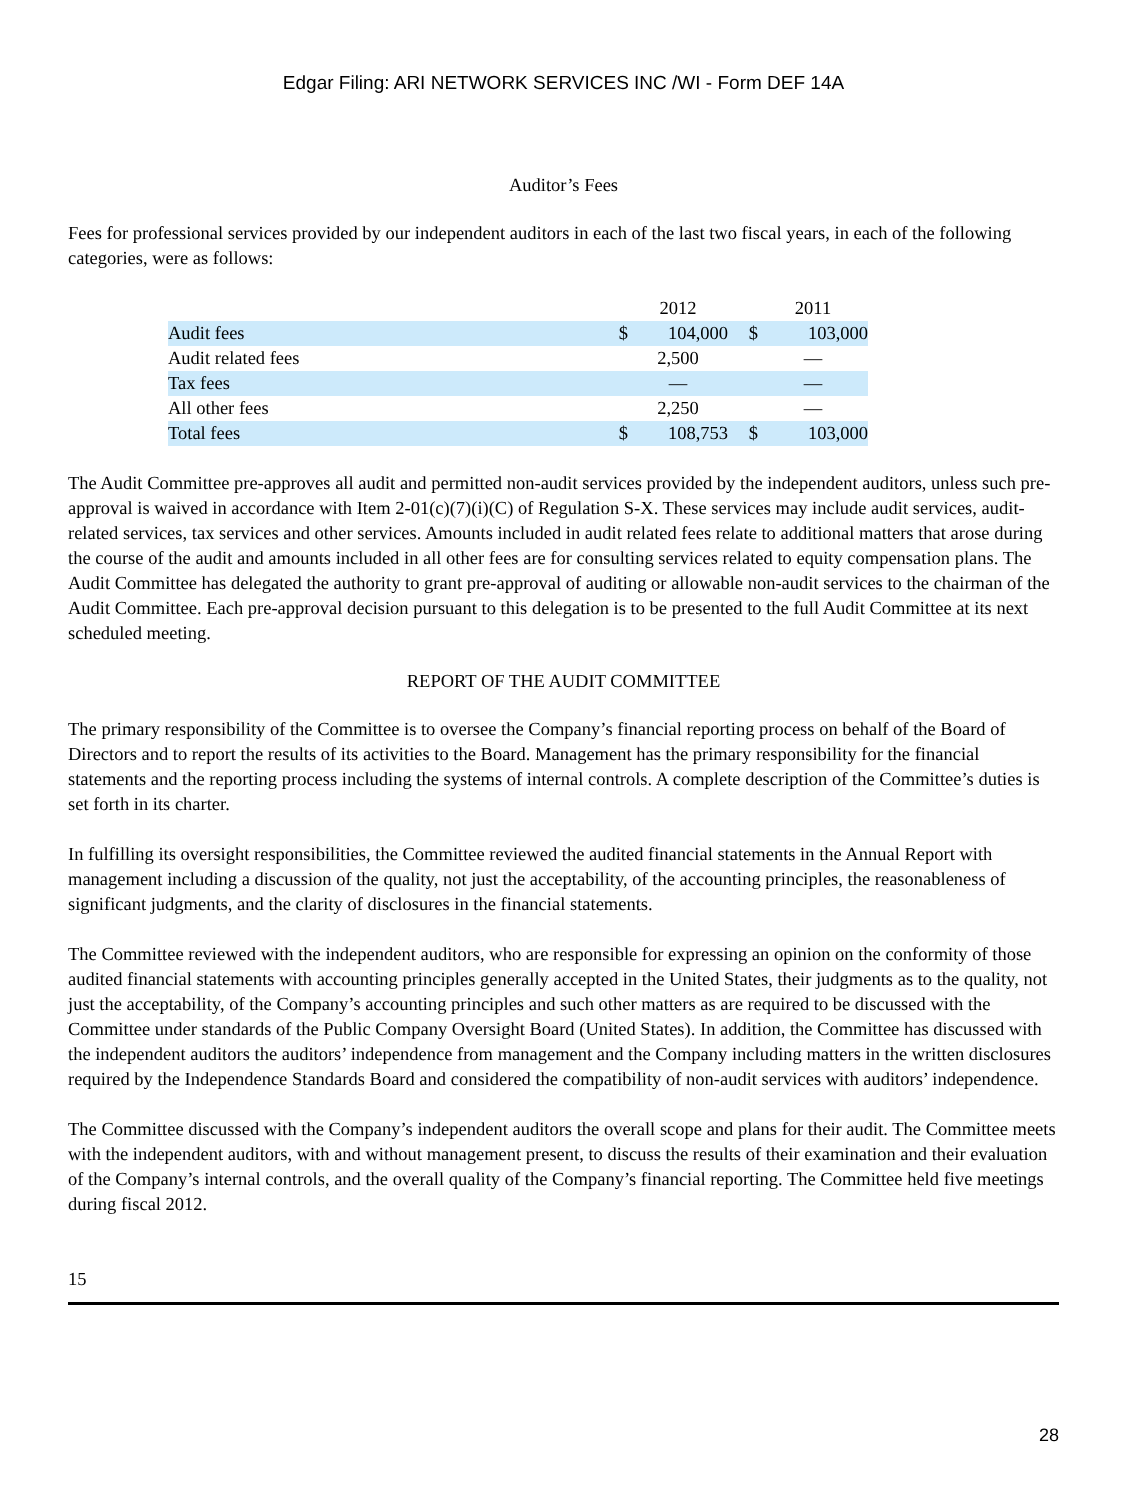Edgar Filing: ARI NETWORK SERVICES INC /WI - Form DEF 14A
Auditor’s Fees
Fees for professional services provided by our independent auditors in each of the last two fiscal years, in each of the following categories, were as follows:
| | | 2012 | | 2011 |
| Audit fees | $ | 104,000 | $ | 103,000 |
| Audit related fees | | 2,500 | | — |
| Tax fees | | — | | — |
| All other fees | | 2,250 | | — |
| Total fees | $ | 108,753 | $ | 103,000 |
The Audit Committee pre-approves all audit and permitted non-audit services provided by the independent auditors, unless such pre-approval is waived in accordance with Item 2-01(c)(7)(i)(C) of Regulation S-X. These services may include audit services, audit-related services, tax services and other services. Amounts included in audit related fees relate to additional matters that arose during the course of the audit and amounts included in all other fees are for consulting services related to equity compensation plans. The Audit Committee has delegated the authority to grant pre-approval of auditing or allowable non-audit services to the chairman of the Audit Committee. Each pre-approval decision pursuant to this delegation is to be presented to the full Audit Committee at its next scheduled meeting.
REPORT OF THE AUDIT COMMITTEE
The primary responsibility of the Committee is to oversee the Company’s financial reporting process on behalf of the Board of Directors and to report the results of its activities to the Board. Management has the primary responsibility for the financial statements and the reporting process including the systems of internal controls. A complete description of the Committee’s duties is set forth in its charter.
In fulfilling its oversight responsibilities, the Committee reviewed the audited financial statements in the Annual Report with management including a discussion of the quality, not just the acceptability, of the accounting principles, the reasonableness of significant judgments, and the clarity of disclosures in the financial statements.
The Committee reviewed with the independent auditors, who are responsible for expressing an opinion on the conformity of those audited financial statements with accounting principles generally accepted in the United States, their judgments as to the quality, not just the acceptability, of the Company’s accounting principles and such other matters as are required to be discussed with the Committee under standards of the Public Company Oversight Board (United States). In addition, the Committee has discussed with the independent auditors the auditors’ independence from management and the Company including matters in the written disclosures required by the Independence Standards Board and considered the compatibility of non-audit services with auditors’ independence.
The Committee discussed with the Company’s independent auditors the overall scope and plans for their audit. The Committee meets with the independent auditors, with and without management present, to discuss the results of their examination and their evaluation of the Company’s internal controls, and the overall quality of the Company’s financial reporting. The Committee held five meetings during fiscal 2012.
15
28